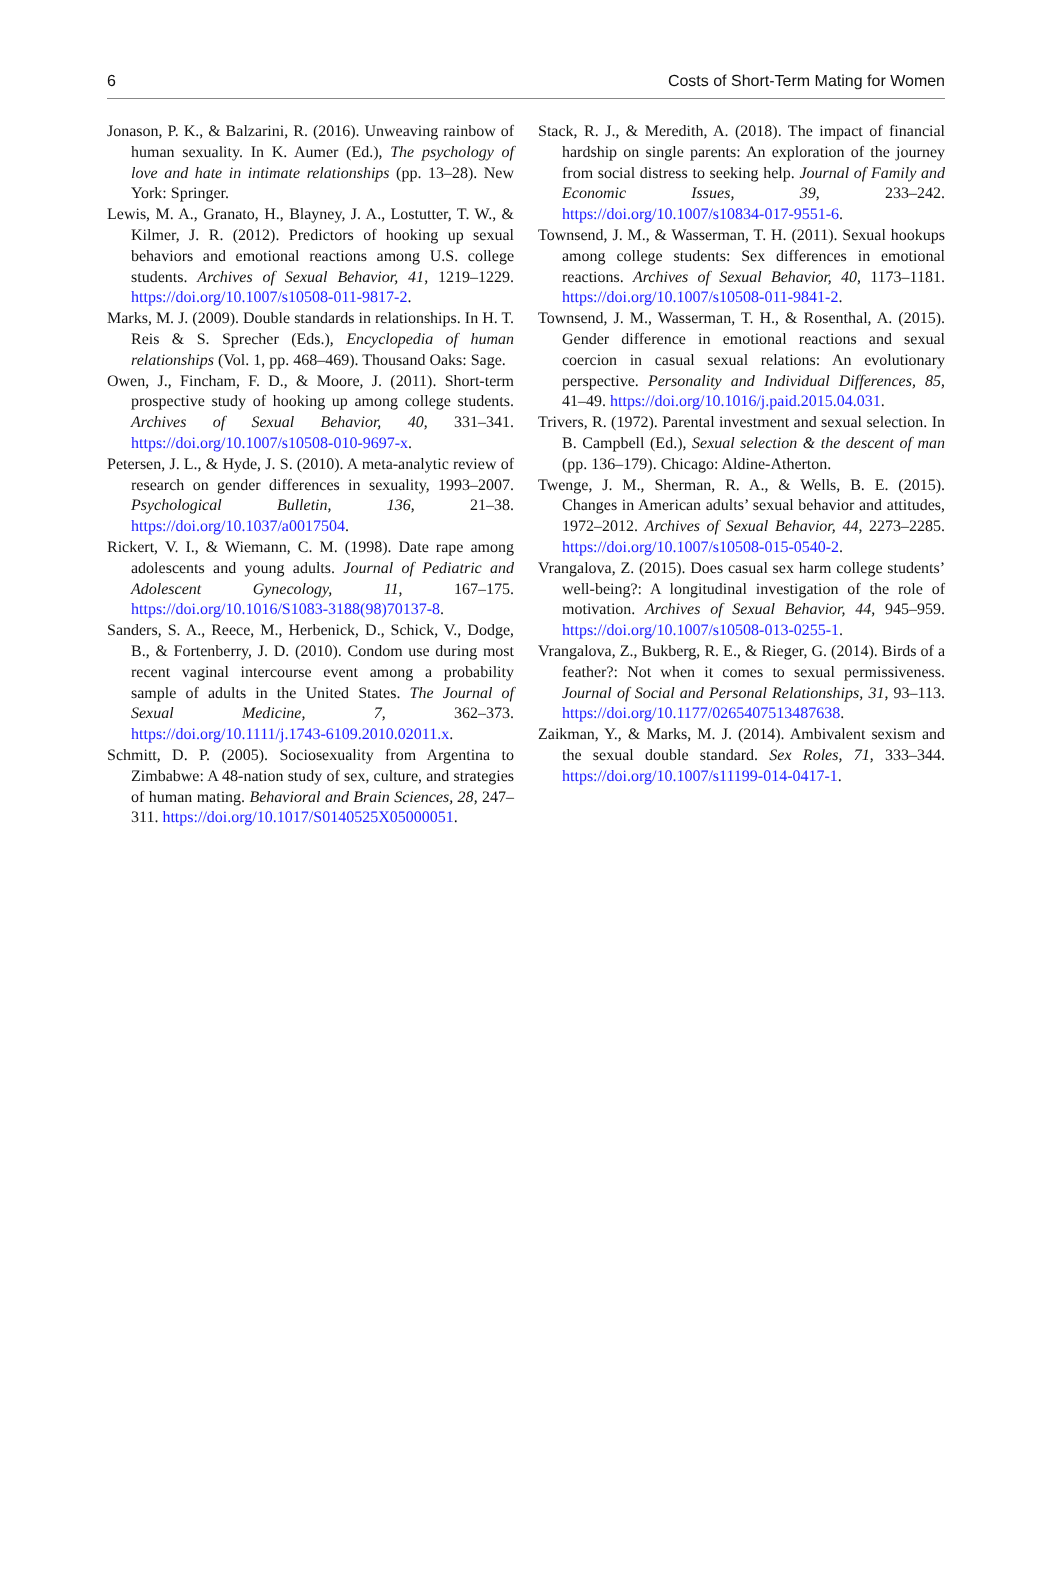6 Costs of Short-Term Mating for Women
Jonason, P. K., & Balzarini, R. (2016). Unweaving rainbow of human sexuality. In K. Aumer (Ed.), The psychology of love and hate in intimate relationships (pp. 13–28). New York: Springer.
Lewis, M. A., Granato, H., Blayney, J. A., Lostutter, T. W., & Kilmer, J. R. (2012). Predictors of hooking up sexual behaviors and emotional reactions among U.S. college students. Archives of Sexual Behavior, 41, 1219–1229. https://doi.org/10.1007/s10508-011-9817-2.
Marks, M. J. (2009). Double standards in relationships. In H. T. Reis & S. Sprecher (Eds.), Encyclopedia of human relationships (Vol. 1, pp. 468–469). Thousand Oaks: Sage.
Owen, J., Fincham, F. D., & Moore, J. (2011). Short-term prospective study of hooking up among college students. Archives of Sexual Behavior, 40, 331–341. https://doi.org/10.1007/s10508-010-9697-x.
Petersen, J. L., & Hyde, J. S. (2010). A meta-analytic review of research on gender differences in sexuality, 1993–2007. Psychological Bulletin, 136, 21–38. https://doi.org/10.1037/a0017504.
Rickert, V. I., & Wiemann, C. M. (1998). Date rape among adolescents and young adults. Journal of Pediatric and Adolescent Gynecology, 11, 167–175. https://doi.org/10.1016/S1083-3188(98)70137-8.
Sanders, S. A., Reece, M., Herbenick, D., Schick, V., Dodge, B., & Fortenberry, J. D. (2010). Condom use during most recent vaginal intercourse event among a probability sample of adults in the United States. The Journal of Sexual Medicine, 7, 362–373. https://doi.org/10.1111/j.1743-6109.2010.02011.x.
Schmitt, D. P. (2005). Sociosexuality from Argentina to Zimbabwe: A 48-nation study of sex, culture, and strategies of human mating. Behavioral and Brain Sciences, 28, 247–311. https://doi.org/10.1017/S0140525X05000051.
Stack, R. J., & Meredith, A. (2018). The impact of financial hardship on single parents: An exploration of the journey from social distress to seeking help. Journal of Family and Economic Issues, 39, 233–242. https://doi.org/10.1007/s10834-017-9551-6.
Townsend, J. M., & Wasserman, T. H. (2011). Sexual hookups among college students: Sex differences in emotional reactions. Archives of Sexual Behavior, 40, 1173–1181. https://doi.org/10.1007/s10508-011-9841-2.
Townsend, J. M., Wasserman, T. H., & Rosenthal, A. (2015). Gender difference in emotional reactions and sexual coercion in casual sexual relations: An evolutionary perspective. Personality and Individual Differences, 85, 41–49. https://doi.org/10.1016/j.paid.2015.04.031.
Trivers, R. (1972). Parental investment and sexual selection. In B. Campbell (Ed.), Sexual selection & the descent of man (pp. 136–179). Chicago: Aldine-Atherton.
Twenge, J. M., Sherman, R. A., & Wells, B. E. (2015). Changes in American adults’ sexual behavior and attitudes, 1972–2012. Archives of Sexual Behavior, 44, 2273–2285. https://doi.org/10.1007/s10508-015-0540-2.
Vrangalova, Z. (2015). Does casual sex harm college students’ well-being?: A longitudinal investigation of the role of motivation. Archives of Sexual Behavior, 44, 945–959. https://doi.org/10.1007/s10508-013-0255-1.
Vrangalova, Z., Bukberg, R. E., & Rieger, G. (2014). Birds of a feather?: Not when it comes to sexual permissiveness. Journal of Social and Personal Relationships, 31, 93–113. https://doi.org/10.1177/0265407513487638.
Zaikman, Y., & Marks, M. J. (2014). Ambivalent sexism and the sexual double standard. Sex Roles, 71, 333–344. https://doi.org/10.1007/s11199-014-0417-1.